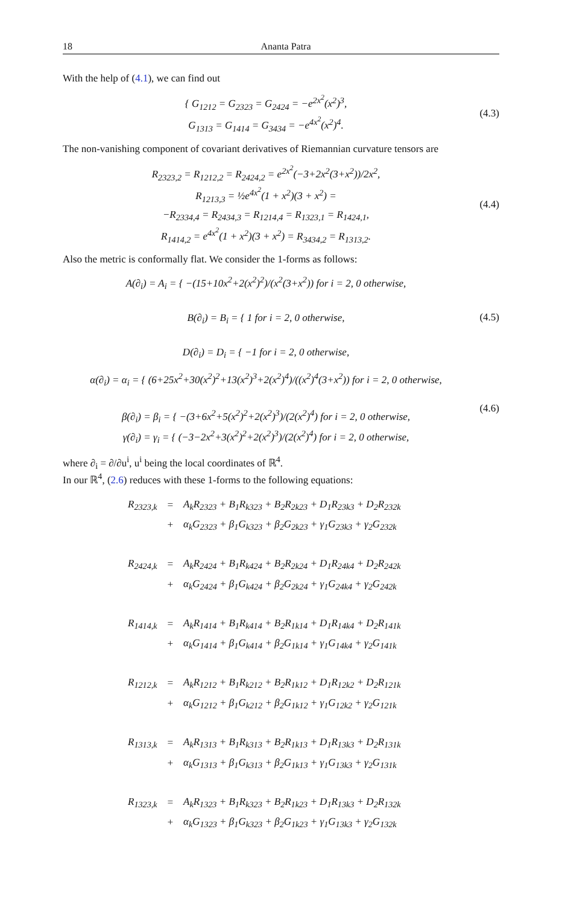18 Ananta Patra
With the help of (4.1), we can find out
{ G<sub>1212</sub> = G<sub>2323</sub> = G<sub>2424</sub> = −e<sup>2x<sup>2</sup></sup>(x<sup>2</sup>)<sup>3</sup>,
G<sub>1313</sub> = G<sub>1414</sub> = G<sub>3434</sub> = −e<sup>4x<sup>2</sup></sup>(x<sup>2</sup>)<sup>4</sup>.
(4.3)
The non-vanishing component of covariant derivatives of Riemannian curvature tensors are
R<sub>2323,2</sub> = R<sub>1212,2</sub> = R<sub>2424,2</sub> = e<sup>2x<sup>2</sup></sup>(−3+2x<sup>2</sup>(3+x<sup>2</sup>))/2x<sup>2</sup>,
R<sub>1213,3</sub> = ½e<sup>4x<sup>2</sup></sup>(1 + x<sup>2</sup>)(3 + x<sup>2</sup>) =
−R<sub>2334,4</sub> = R<sub>2434,3</sub> = R<sub>1214,4</sub> = R<sub>1323,1</sub> = R<sub>1424,1</sub>,
R<sub>1414,2</sub> = e<sup>4x<sup>2</sup></sup>(1 + x<sup>2</sup>)(3 + x<sup>2</sup>) = R<sub>3434,2</sub> = R<sub>1313,2</sub>.
(4.4)
Also the metric is conformally flat. We consider the 1-forms as follows:
A(∂<sub>i</sub>) = A<sub>i</sub> = { −(15+10x<sup>2</sup>+2(x<sup>2</sup>)<sup>2</sup>)/(x<sup>2</sup>(3+x<sup>2</sup>)) for i = 2, 0 otherwise,
B(∂<sub>i</sub>) = B<sub>i</sub> = { 1 for i = 2, 0 otherwise,
D(∂<sub>i</sub>) = D<sub>i</sub> = { −1 for i = 2, 0 otherwise,
(4.5)
α(∂<sub>i</sub>) = α<sub>i</sub> = { (6+25x<sup>2</sup>+30(x<sup>2</sup>)<sup>2</sup>+13(x<sup>2</sup>)<sup>3</sup>+2(x<sup>2</sup>)<sup>4</sup>)/((x<sup>2</sup>)<sup>4</sup>(3+x<sup>2</sup>)) for i = 2, 0 otherwise,
β(∂<sub>i</sub>) = β<sub>i</sub> = { −(3+6x<sup>2</sup>+5(x<sup>2</sup>)<sup>2</sup>+2(x<sup>2</sup>)<sup>3</sup>)/(2(x<sup>2</sup>)<sup>4</sup>) for i = 2, 0 otherwise,
γ(∂<sub>i</sub>) = γ<sub>i</sub> = { (−3−2x<sup>2</sup>+3(x<sup>2</sup>)<sup>2</sup>+2(x<sup>2</sup>)<sup>3</sup>)/(2(x<sup>2</sup>)<sup>4</sup>) for i = 2, 0 otherwise,
(4.6)
where ∂<sub>i</sub> = ∂/∂u<sup>i</sup>, u<sup>i</sup> being the local coordinates of ℝ<sup>4</sup>.
In our ℝ<sup>4</sup>, (2.6) reduces with these 1-forms to the following equations:
| R<sub>2323,k</sub> | = | A<sub>k</sub>R<sub>2323</sub> + B<sub>1</sub>R<sub>k323</sub> + B<sub>2</sub>R<sub>2k23</sub> + D<sub>1</sub>R<sub>23k3</sub> + D<sub>2</sub>R<sub>232k</sub> |
| | + | α<sub>k</sub>G<sub>2323</sub> + β<sub>1</sub>G<sub>k323</sub> + β<sub>2</sub>G<sub>2k23</sub> + γ<sub>1</sub>G<sub>23k3</sub> + γ<sub>2</sub>G<sub>232k</sub> |
| R<sub>2424,k</sub> | = | A<sub>k</sub>R<sub>2424</sub> + B<sub>1</sub>R<sub>k424</sub> + B<sub>2</sub>R<sub>2k24</sub> + D<sub>1</sub>R<sub>24k4</sub> + D<sub>2</sub>R<sub>242k</sub> |
| | + | α<sub>k</sub>G<sub>2424</sub> + β<sub>1</sub>G<sub>k424</sub> + β<sub>2</sub>G<sub>2k24</sub> + γ<sub>1</sub>G<sub>24k4</sub> + γ<sub>2</sub>G<sub>242k</sub> |
| R<sub>1414,k</sub> | = | A<sub>k</sub>R<sub>1414</sub> + B<sub>1</sub>R<sub>k414</sub> + B<sub>2</sub>R<sub>1k14</sub> + D<sub>1</sub>R<sub>14k4</sub> + D<sub>2</sub>R<sub>141k</sub> |
| | + | α<sub>k</sub>G<sub>1414</sub> + β<sub>1</sub>G<sub>k414</sub> + β<sub>2</sub>G<sub>1k14</sub> + γ<sub>1</sub>G<sub>14k4</sub> + γ<sub>2</sub>G<sub>141k</sub> |
| R<sub>1212,k</sub> | = | A<sub>k</sub>R<sub>1212</sub> + B<sub>1</sub>R<sub>k212</sub> + B<sub>2</sub>R<sub>1k12</sub> + D<sub>1</sub>R<sub>12k2</sub> + D<sub>2</sub>R<sub>121k</sub> |
| | + | α<sub>k</sub>G<sub>1212</sub> + β<sub>1</sub>G<sub>k212</sub> + β<sub>2</sub>G<sub>1k12</sub> + γ<sub>1</sub>G<sub>12k2</sub> + γ<sub>2</sub>G<sub>121k</sub> |
| R<sub>1313,k</sub> | = | A<sub>k</sub>R<sub>1313</sub> + B<sub>1</sub>R<sub>k313</sub> + B<sub>2</sub>R<sub>1k13</sub> + D<sub>1</sub>R<sub>13k3</sub> + D<sub>2</sub>R<sub>131k</sub> |
| | + | α<sub>k</sub>G<sub>1313</sub> + β<sub>1</sub>G<sub>k313</sub> + β<sub>2</sub>G<sub>1k13</sub> + γ<sub>1</sub>G<sub>13k3</sub> + γ<sub>2</sub>G<sub>131k</sub> |
| R<sub>1323,k</sub> | = | A<sub>k</sub>R<sub>1323</sub> + B<sub>1</sub>R<sub>k323</sub> + B<sub>2</sub>R<sub>1k23</sub> + D<sub>1</sub>R<sub>13k3</sub> + D<sub>2</sub>R<sub>132k</sub> |
| | + | α<sub>k</sub>G<sub>1323</sub> + β<sub>1</sub>G<sub>k323</sub> + β<sub>2</sub>G<sub>1k23</sub> + γ<sub>1</sub>G<sub>13k3</sub> + γ<sub>2</sub>G<sub>132k</sub> |